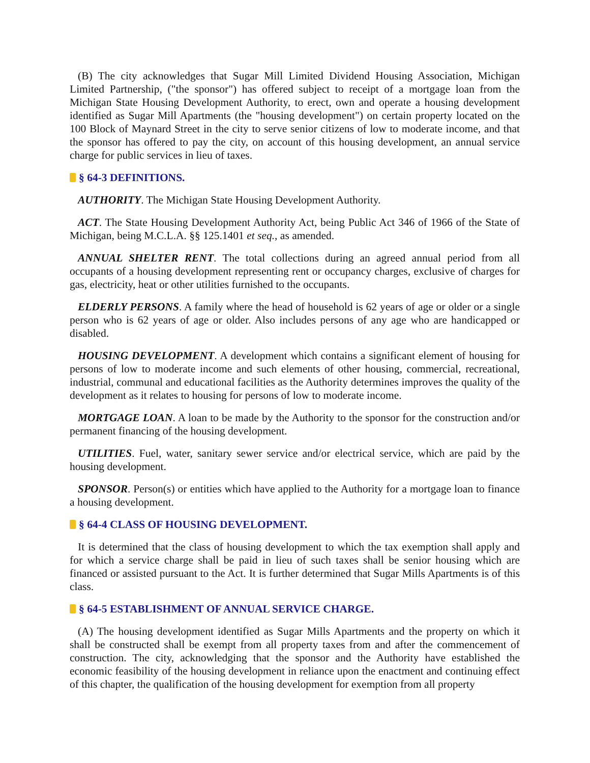(B) The city acknowledges that Sugar Mill Limited Dividend Housing Association, Michigan Limited Partnership, ("the sponsor") has offered subject to receipt of a mortgage loan from the Michigan State Housing Development Authority, to erect, own and operate a housing development identified as Sugar Mill Apartments (the "housing development") on certain property located on the 100 Block of Maynard Street in the city to serve senior citizens of low to moderate income, and that the sponsor has offered to pay the city, on account of this housing development, an annual service charge for public services in lieu of taxes.
§ 64-3 DEFINITIONS.
AUTHORITY. The Michigan State Housing Development Authority.
ACT. The State Housing Development Authority Act, being Public Act 346 of 1966 of the State of Michigan, being M.C.L.A. §§ 125.1401 et seq., as amended.
ANNUAL SHELTER RENT. The total collections during an agreed annual period from all occupants of a housing development representing rent or occupancy charges, exclusive of charges for gas, electricity, heat or other utilities furnished to the occupants.
ELDERLY PERSONS. A family where the head of household is 62 years of age or older or a single person who is 62 years of age or older. Also includes persons of any age who are handicapped or disabled.
HOUSING DEVELOPMENT. A development which contains a significant element of housing for persons of low to moderate income and such elements of other housing, commercial, recreational, industrial, communal and educational facilities as the Authority determines improves the quality of the development as it relates to housing for persons of low to moderate income.
MORTGAGE LOAN. A loan to be made by the Authority to the sponsor for the construction and/or permanent financing of the housing development.
UTILITIES. Fuel, water, sanitary sewer service and/or electrical service, which are paid by the housing development.
SPONSOR. Person(s) or entities which have applied to the Authority for a mortgage loan to finance a housing development.
§ 64-4 CLASS OF HOUSING DEVELOPMENT.
It is determined that the class of housing development to which the tax exemption shall apply and for which a service charge shall be paid in lieu of such taxes shall be senior housing which are financed or assisted pursuant to the Act. It is further determined that Sugar Mills Apartments is of this class.
§ 64-5 ESTABLISHMENT OF ANNUAL SERVICE CHARGE.
(A) The housing development identified as Sugar Mills Apartments and the property on which it shall be constructed shall be exempt from all property taxes from and after the commencement of construction. The city, acknowledging that the sponsor and the Authority have established the economic feasibility of the housing development in reliance upon the enactment and continuing effect of this chapter, the qualification of the housing development for exemption from all property